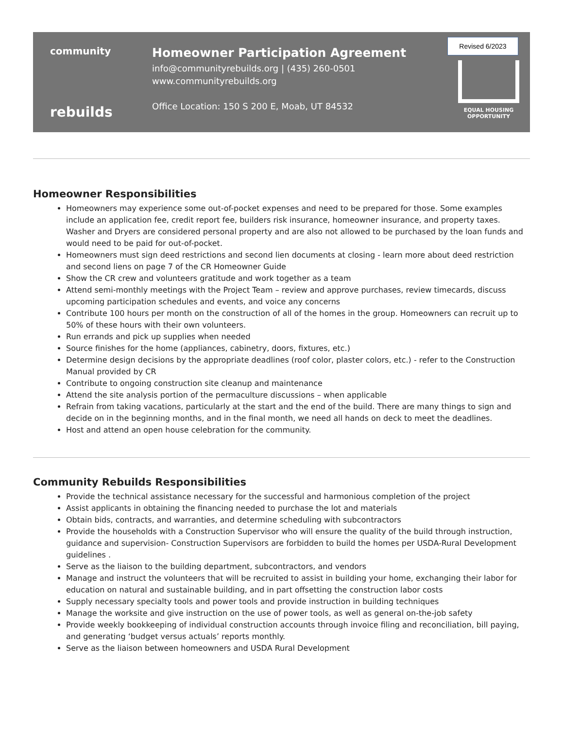community
rebuilds
Homeowner Participation Agreement
info@communityrebuilds.org | (435) 260-0501
www.communityrebuilds.org
Office Location: 150 S 200 E, Moab, UT 84532
Revised 6/2023
EQUAL HOUSING
OPPORTUNITY
Homeowner Responsibilities
Homeowners may experience some out-of-pocket expenses and need to be prepared for those. Some examples include an application fee, credit report fee, builders risk insurance, homeowner insurance, and property taxes. Washer and Dryers are considered personal property and are also not allowed to be purchased by the loan funds and would need to be paid for out-of-pocket.
Homeowners must sign deed restrictions and second lien documents at closing - learn more about deed restriction and second liens on page 7 of the CR Homeowner Guide
Show the CR crew and volunteers gratitude and work together as a team
Attend semi-monthly meetings with the Project Team – review and approve purchases, review timecards, discuss upcoming participation schedules and events, and voice any concerns
Contribute 100 hours per month on the construction of all of the homes in the group. Homeowners can recruit up to 50% of these hours with their own volunteers.
Run errands and pick up supplies when needed
Source finishes for the home (appliances, cabinetry, doors, fixtures, etc.)
Determine design decisions by the appropriate deadlines (roof color, plaster colors, etc.) - refer to the Construction Manual provided by CR
Contribute to ongoing construction site cleanup and maintenance
Attend the site analysis portion of the permaculture discussions – when applicable
Refrain from taking vacations, particularly at the start and the end of the build. There are many things to sign and decide on in the beginning months, and in the final month, we need all hands on deck to meet the deadlines.
Host and attend an open house celebration for the community.
Community Rebuilds Responsibilities
Provide the technical assistance necessary for the successful and harmonious completion of the project
Assist applicants in obtaining the financing needed to purchase the lot and materials
Obtain bids, contracts, and warranties, and determine scheduling with subcontractors
Provide the households with a Construction Supervisor who will ensure the quality of the build through instruction, guidance and supervision- Construction Supervisors are forbidden to build the homes per USDA-Rural Development guidelines .
Serve as the liaison to the building department, subcontractors, and vendors
Manage and instruct the volunteers that will be recruited to assist in building your home, exchanging their labor for education on natural and sustainable building, and in part offsetting the construction labor costs
Supply necessary specialty tools and power tools and provide instruction in building techniques
Manage the worksite and give instruction on the use of power tools, as well as general on-the-job safety
Provide weekly bookkeeping of individual construction accounts through invoice filing and reconciliation, bill paying, and generating ‘budget versus actuals’ reports monthly.
Serve as the liaison between homeowners and USDA Rural Development